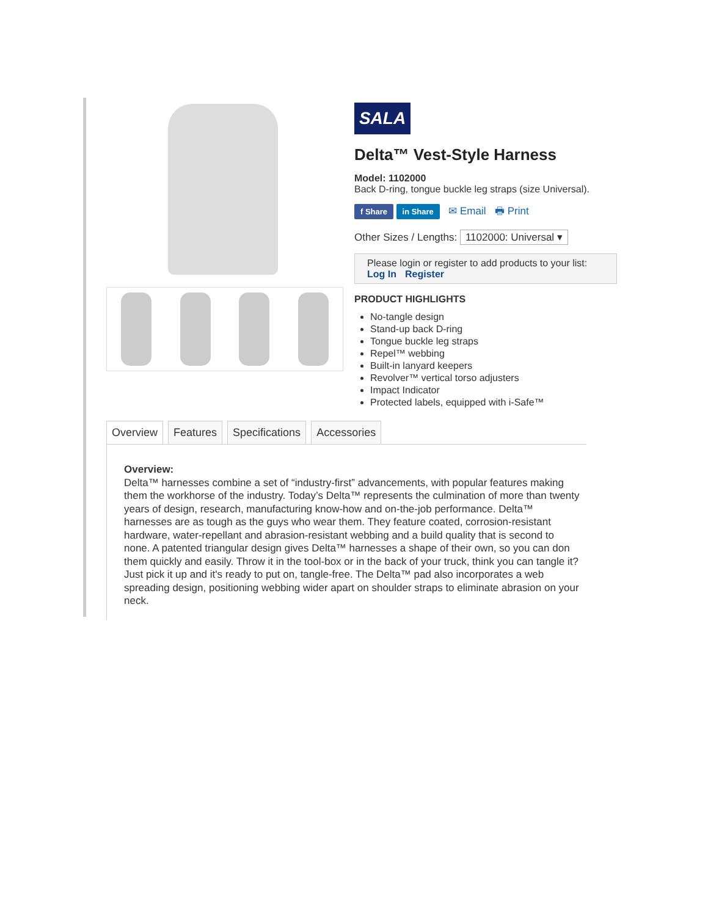SALA
Delta™ Vest-Style Harness
Model: 1102000
Back D-ring, tongue buckle leg straps (size Universal).
f Share in Share ✉ Email 🖶 Print
Other Sizes / Lengths: 1102000: Universal ▾
Please login or register to add products to your list:
Log In Register
PRODUCT HIGHLIGHTS
No-tangle design
Stand-up back D-ring
Tongue buckle leg straps
Repel™ webbing
Built-in lanyard keepers
Revolver™ vertical torso adjusters
Impact Indicator
Protected labels, equipped with i-Safe™
Overview Features Specifications Accessories
Overview:
Delta™ harnesses combine a set of “industry-first” advancements, with popular features making them the workhorse of the industry. Today’s Delta™ represents the culmination of more than twenty years of design, research, manufacturing know-how and on-the-job performance. Delta™ harnesses are as tough as the guys who wear them. They feature coated, corrosion-resistant hardware, water-repellant and abrasion-resistant webbing and a build quality that is second to none. A patented triangular design gives Delta™ harnesses a shape of their own, so you can don them quickly and easily. Throw it in the tool-box or in the back of your truck, think you can tangle it? Just pick it up and it's ready to put on, tangle-free. The Delta™ pad also incorporates a web spreading design, positioning webbing wider apart on shoulder straps to eliminate abrasion on your neck.